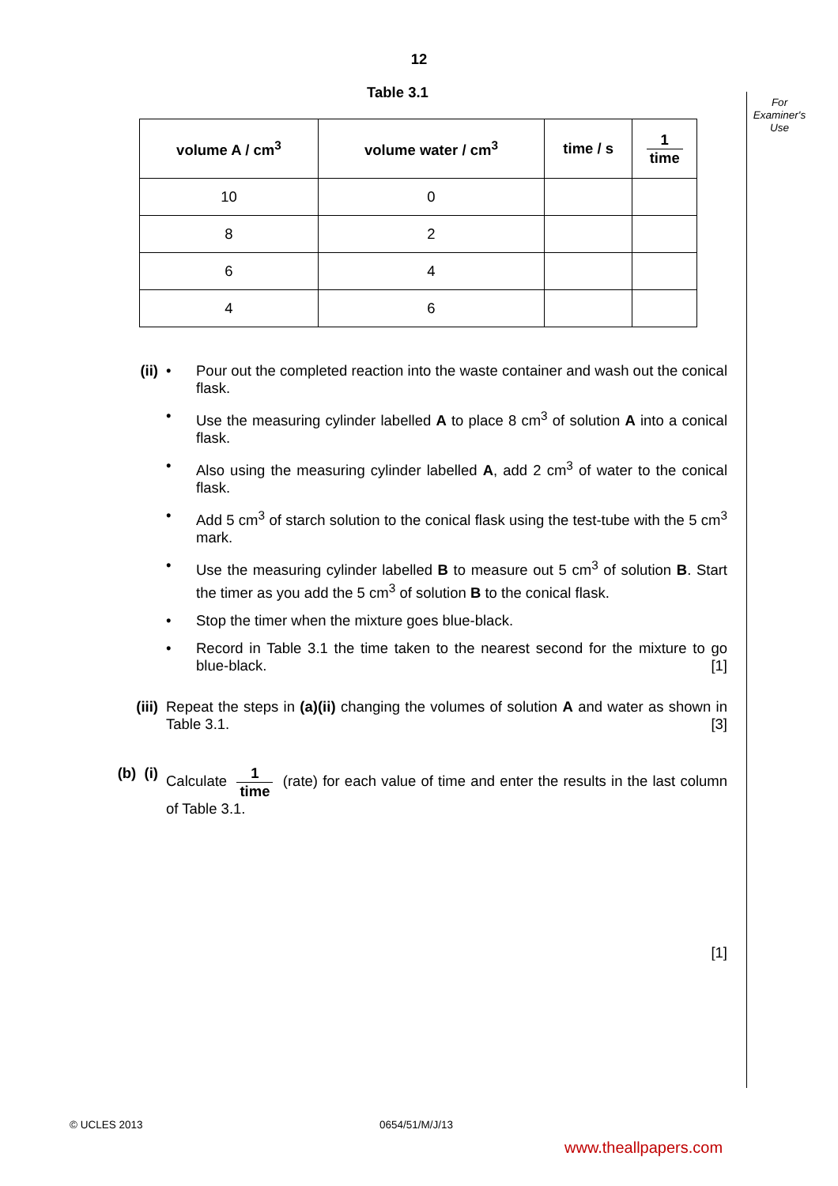12
For Examiner's Use
Table 3.1
| volume A / cm<sup>3</sup> | volume water / cm<sup>3</sup> | time / s | 1 time |
| --- | --- | --- | --- |
| 10 | 0 | | |
| 8 | 2 | | |
| 6 | 4 | | |
| 4 | 6 | | |
(ii) • Pour out the completed reaction into the waste container and wash out the conical flask.
• Use the measuring cylinder labelled A to place 8 cm<sup>3</sup> of solution A into a conical flask.
• Also using the measuring cylinder labelled A, add 2 cm<sup>3</sup> of water to the conical flask.
• Add 5 cm<sup>3</sup> of starch solution to the conical flask using the test-tube with the 5 cm<sup>3</sup> mark.
• Use the measuring cylinder labelled B to measure out 5 cm<sup>3</sup> of solution B. Start the timer as you add the 5 cm<sup>3</sup> of solution B to the conical flask.
• Stop the timer when the mixture goes blue-black.
• Record in Table 3.1 the time taken to the nearest second for the mixture to go blue-black. [1]
(iii)
Repeat the steps in (a)(ii) changing the volumes of solution A and water as shown in Table 3.1. [3]
(b) (i)
Calculate
1 time
(rate) for each value of time and enter the results in the last column of Table 3.1.
[1]
© UCLES 2013 0654/51/M/J/13
www.theallpapers.com